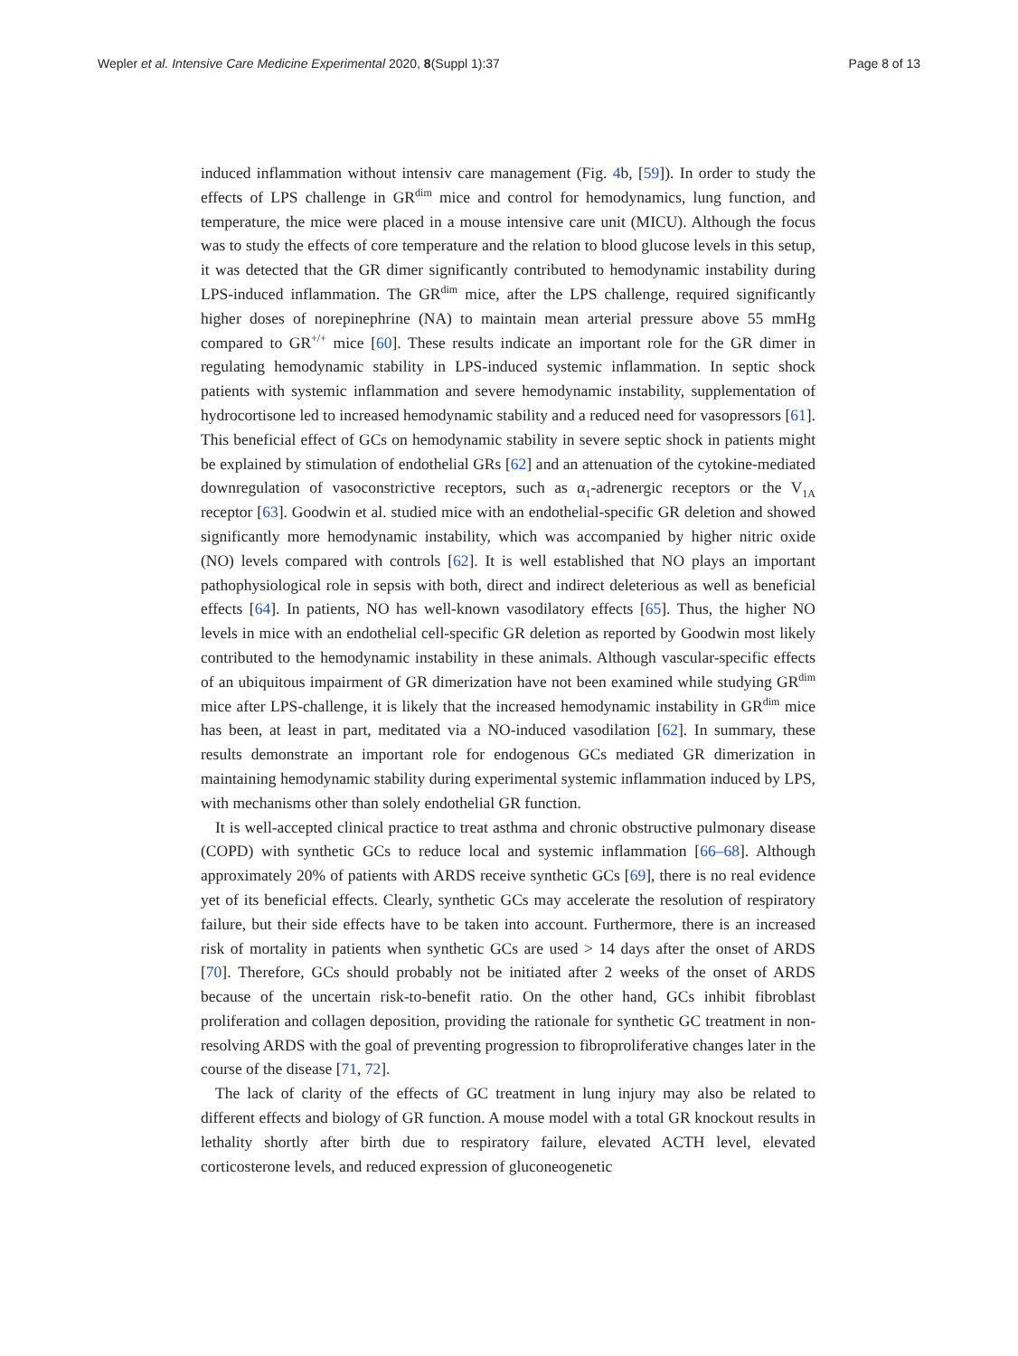Wepler et al. Intensive Care Medicine Experimental 2020, 8(Suppl 1):37 Page 8 of 13
induced inflammation without intensiv care management (Fig. 4b, [59]). In order to study the effects of LPS challenge in GR<sup>dim</sup> mice and control for hemodynamics, lung function, and temperature, the mice were placed in a mouse intensive care unit (MICU). Although the focus was to study the effects of core temperature and the relation to blood glucose levels in this setup, it was detected that the GR dimer significantly contributed to hemodynamic instability during LPS-induced inflammation. The GR<sup>dim</sup> mice, after the LPS challenge, required significantly higher doses of norepinephrine (NA) to maintain mean arterial pressure above 55 mmHg compared to GR<sup>+/+</sup> mice [60]. These results indicate an important role for the GR dimer in regulating hemodynamic stability in LPS-induced systemic inflammation. In septic shock patients with systemic inflammation and severe hemodynamic instability, supplementation of hydrocortisone led to increased hemodynamic stability and a reduced need for vasopressors [61]. This beneficial effect of GCs on hemodynamic stability in severe septic shock in patients might be explained by stimulation of endothelial GRs [62] and an attenuation of the cytokine-mediated downregulation of vasoconstrictive receptors, such as α<sub>1</sub>-adrenergic receptors or the V<sub>1A</sub> receptor [63]. Goodwin et al. studied mice with an endothelial-specific GR deletion and showed significantly more hemodynamic instability, which was accompanied by higher nitric oxide (NO) levels compared with controls [62]. It is well established that NO plays an important pathophysiological role in sepsis with both, direct and indirect deleterious as well as beneficial effects [64]. In patients, NO has well-known vasodilatory effects [65]. Thus, the higher NO levels in mice with an endothelial cell-specific GR deletion as reported by Goodwin most likely contributed to the hemodynamic instability in these animals. Although vascular-specific effects of an ubiquitous impairment of GR dimerization have not been examined while studying GR<sup>dim</sup> mice after LPS-challenge, it is likely that the increased hemodynamic instability in GR<sup>dim</sup> mice has been, at least in part, meditated via a NO-induced vasodilation [62]. In summary, these results demonstrate an important role for endogenous GCs mediated GR dimerization in maintaining hemodynamic stability during experimental systemic inflammation induced by LPS, with mechanisms other than solely endothelial GR function.
It is well-accepted clinical practice to treat asthma and chronic obstructive pulmonary disease (COPD) with synthetic GCs to reduce local and systemic inflammation [66–68]. Although approximately 20% of patients with ARDS receive synthetic GCs [69], there is no real evidence yet of its beneficial effects. Clearly, synthetic GCs may accelerate the resolution of respiratory failure, but their side effects have to be taken into account. Furthermore, there is an increased risk of mortality in patients when synthetic GCs are used > 14 days after the onset of ARDS [70]. Therefore, GCs should probably not be initiated after 2 weeks of the onset of ARDS because of the uncertain risk-to-benefit ratio. On the other hand, GCs inhibit fibroblast proliferation and collagen deposition, providing the rationale for synthetic GC treatment in non-resolving ARDS with the goal of preventing progression to fibroproliferative changes later in the course of the disease [71, 72].
The lack of clarity of the effects of GC treatment in lung injury may also be related to different effects and biology of GR function. A mouse model with a total GR knockout results in lethality shortly after birth due to respiratory failure, elevated ACTH level, elevated corticosterone levels, and reduced expression of gluconeogenetic